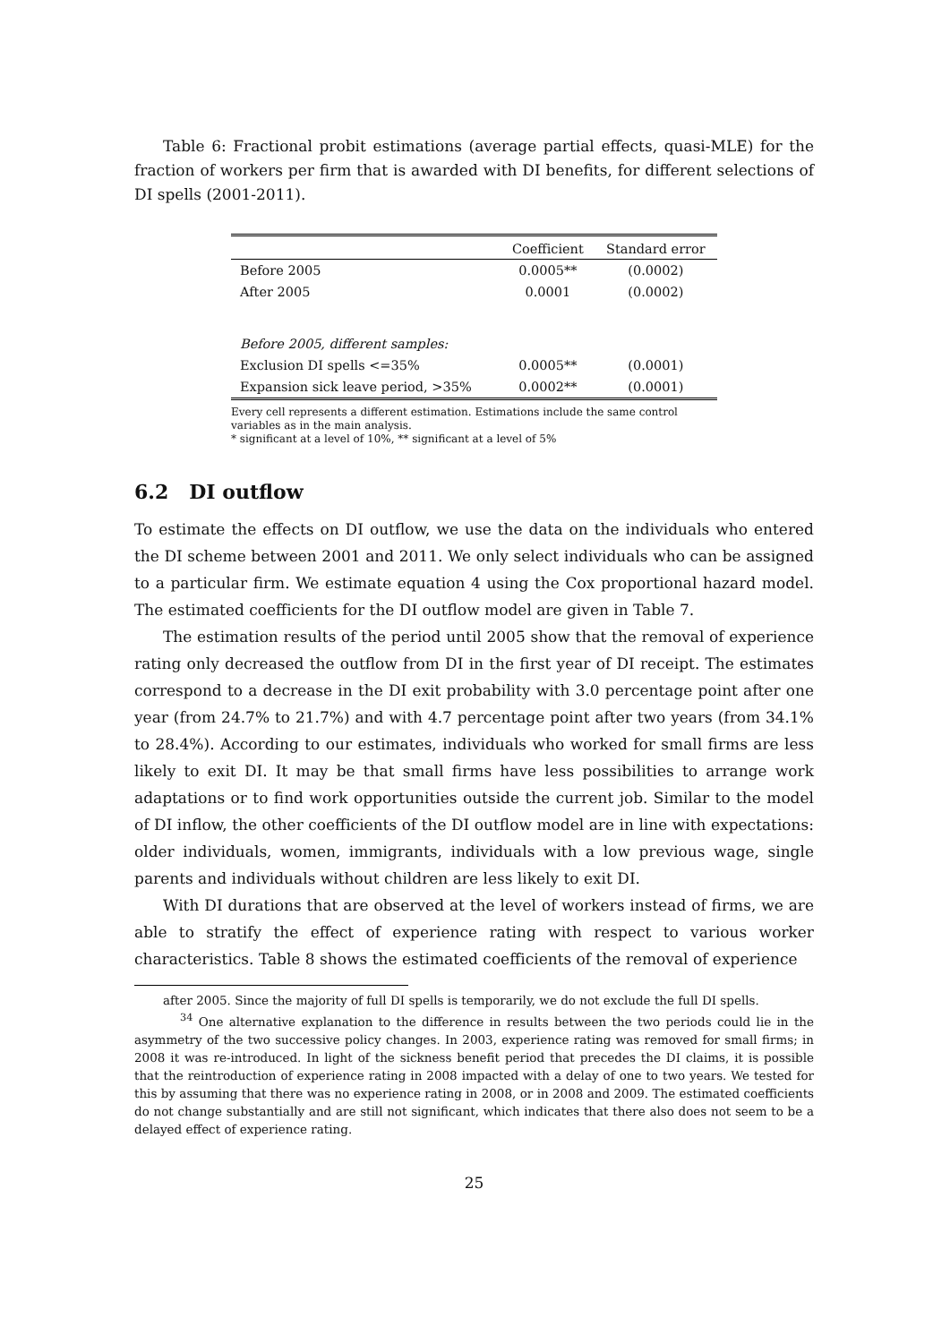Table 6: Fractional probit estimations (average partial effects, quasi-MLE) for the fraction of workers per firm that is awarded with DI benefits, for different selections of DI spells (2001-2011).
| | Coefficient | Standard error |
| --- | --- | --- |
| Before 2005 | 0.0005** | (0.0002) |
| After 2005 | 0.0001 | (0.0002) |
| Before 2005, different samples: | | |
| Exclusion DI spells <=35% | 0.0005** | (0.0001) |
| Expansion sick leave period, >35% | 0.0002** | (0.0001) |
Every cell represents a different estimation. Estimations include the same control variables as in the main analysis.
* significant at a level of 10%, ** significant at a level of 5%
6.2 DI outflow
To estimate the effects on DI outflow, we use the data on the individuals who entered the DI scheme between 2001 and 2011. We only select individuals who can be assigned to a particular firm. We estimate equation 4 using the Cox proportional hazard model. The estimated coefficients for the DI outflow model are given in Table 7.
The estimation results of the period until 2005 show that the removal of experience rating only decreased the outflow from DI in the first year of DI receipt. The estimates correspond to a decrease in the DI exit probability with 3.0 percentage point after one year (from 24.7% to 21.7%) and with 4.7 percentage point after two years (from 34.1% to 28.4%). According to our estimates, individuals who worked for small firms are less likely to exit DI. It may be that small firms have less possibilities to arrange work adaptations or to find work opportunities outside the current job. Similar to the model of DI inflow, the other coefficients of the DI outflow model are in line with expectations: older individuals, women, immigrants, individuals with a low previous wage, single parents and individuals without children are less likely to exit DI.
With DI durations that are observed at the level of workers instead of firms, we are able to stratify the effect of experience rating with respect to various worker characteristics. Table 8 shows the estimated coefficients of the removal of experience
after 2005. Since the majority of full DI spells is temporarily, we do not exclude the full DI spells.
<sup>34</sup> One alternative explanation to the difference in results between the two periods could lie in the asymmetry of the two successive policy changes. In 2003, experience rating was removed for small firms; in 2008 it was re-introduced. In light of the sickness benefit period that precedes the DI claims, it is possible that the reintroduction of experience rating in 2008 impacted with a delay of one to two years. We tested for this by assuming that there was no experience rating in 2008, or in 2008 and 2009. The estimated coefficients do not change substantially and are still not significant, which indicates that there also does not seem to be a delayed effect of experience rating.
25